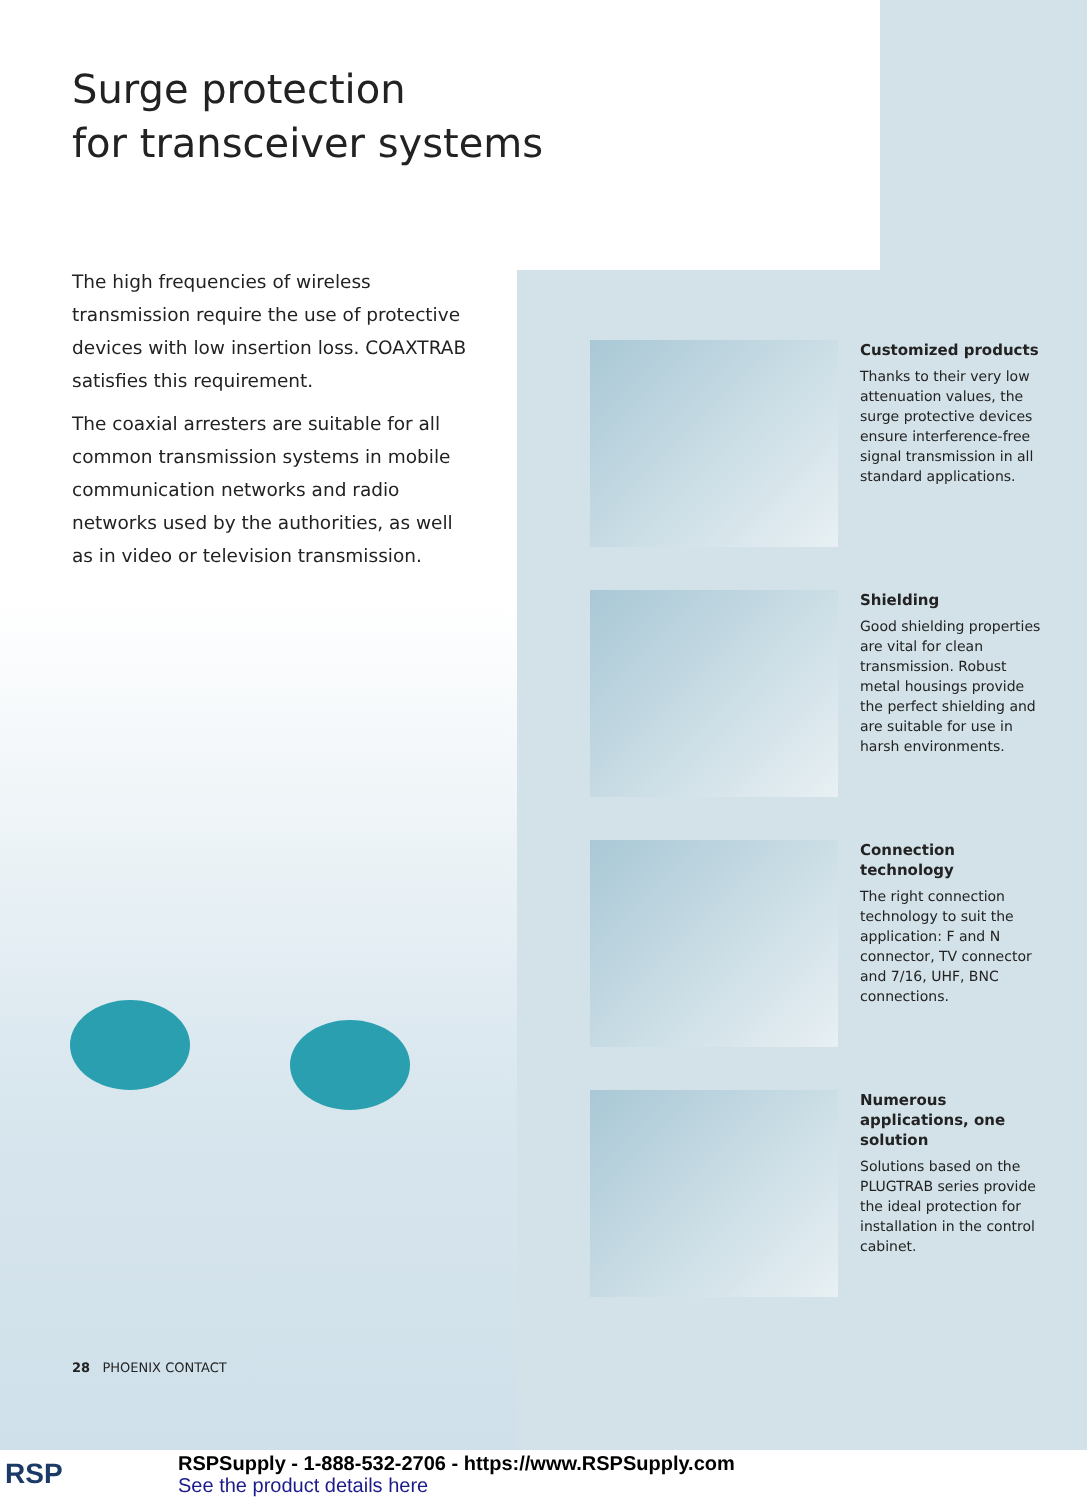Surge protection
for transceiver systems
The high frequencies of wireless transmission require the use of protective devices with low insertion loss. COAXTRAB satisfies this requirement.
The coaxial arresters are suitable for all common transmission systems in mobile communication networks and radio networks used by the authorities, as well as in video or television transmission.
Customized products
Thanks to their very low attenuation values, the surge protective devices ensure interference-free signal transmission in all standard applications.
Shielding
Good shielding properties are vital for clean transmission. Robust metal housings provide the perfect shielding and are suitable for use in harsh environments.
Connection technology
The right connection technology to suit the application: F and N connector, TV connector and 7/16, UHF, BNC connections.
Numerous applications, one solution
Solutions based on the PLUGTRAB series provide the ideal protection for installation in the control cabinet.
28 PHOENIX CONTACT
RSP
RSPSupply - 1-888-532-2706 - https://www.RSPSupply.com
See the product details here